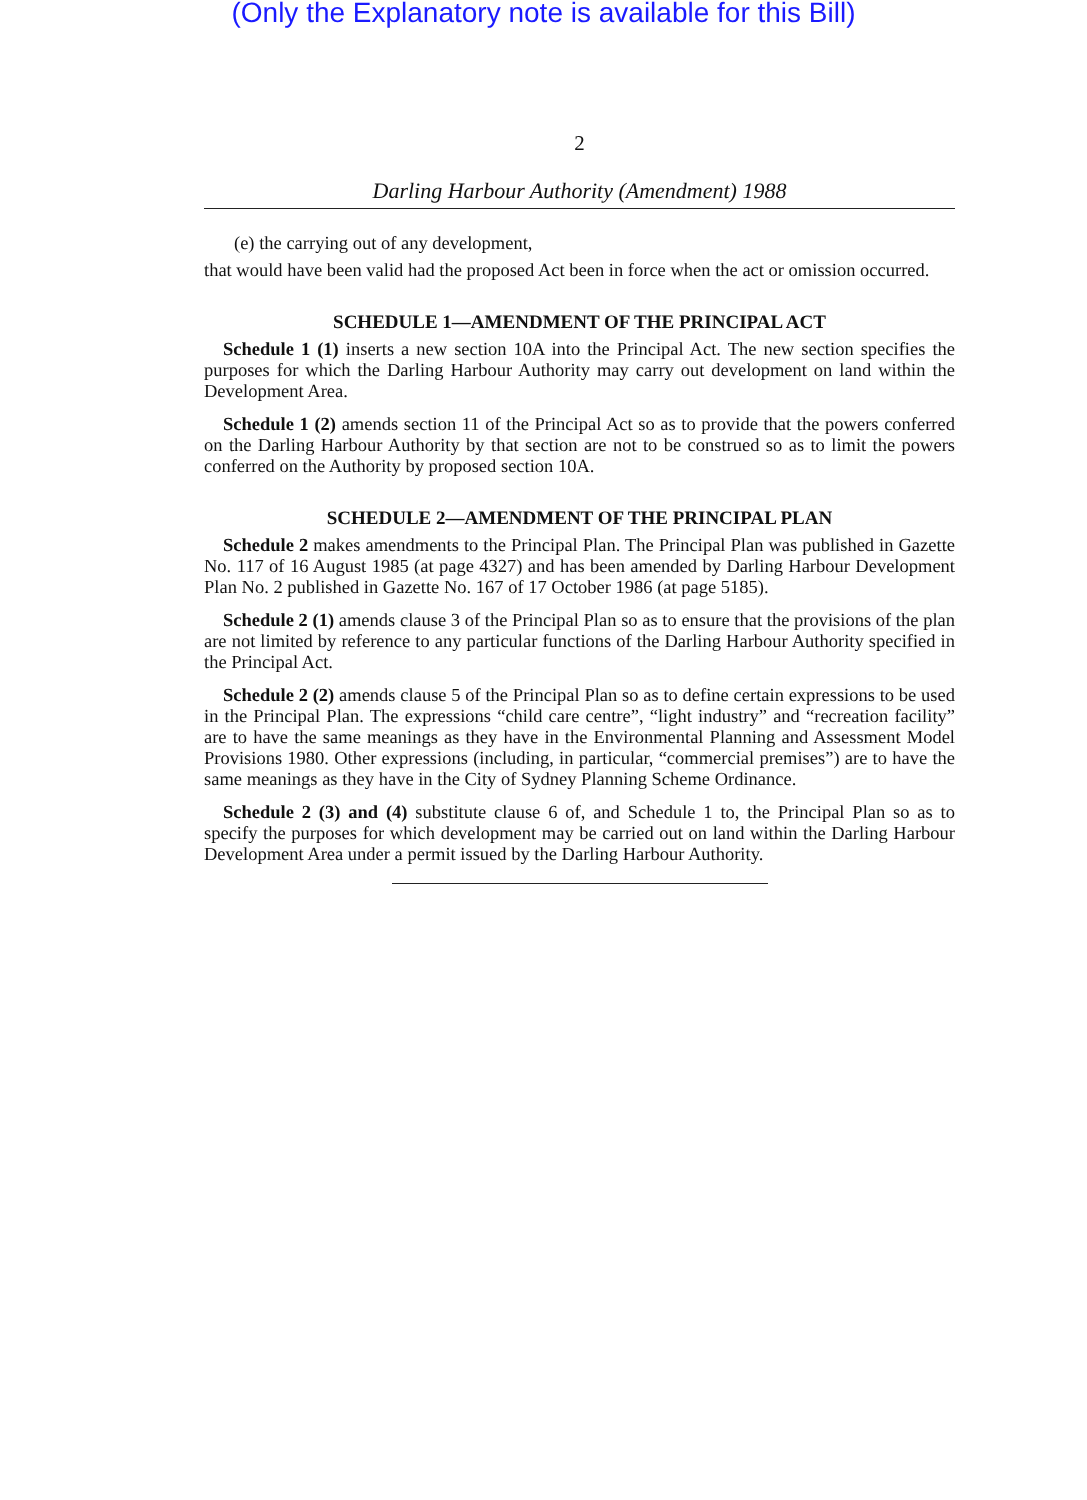(Only the Explanatory note is available for this Bill)
2
Darling Harbour Authority (Amendment) 1988
(e) the carrying out of any development,
that would have been valid had the proposed Act been in force when the act or omission occurred.
SCHEDULE 1—AMENDMENT OF THE PRINCIPAL ACT
Schedule 1 (1) inserts a new section 10A into the Principal Act. The new section specifies the purposes for which the Darling Harbour Authority may carry out development on land within the Development Area.
Schedule 1 (2) amends section 11 of the Principal Act so as to provide that the powers conferred on the Darling Harbour Authority by that section are not to be construed so as to limit the powers conferred on the Authority by proposed section 10A.
SCHEDULE 2—AMENDMENT OF THE PRINCIPAL PLAN
Schedule 2 makes amendments to the Principal Plan. The Principal Plan was published in Gazette No. 117 of 16 August 1985 (at page 4327) and has been amended by Darling Harbour Development Plan No. 2 published in Gazette No. 167 of 17 October 1986 (at page 5185).
Schedule 2 (1) amends clause 3 of the Principal Plan so as to ensure that the provisions of the plan are not limited by reference to any particular functions of the Darling Harbour Authority specified in the Principal Act.
Schedule 2 (2) amends clause 5 of the Principal Plan so as to define certain expressions to be used in the Principal Plan. The expressions “child care centre”, “light industry” and “recreation facility” are to have the same meanings as they have in the Environmental Planning and Assessment Model Provisions 1980. Other expressions (including, in particular, “commercial premises”) are to have the same meanings as they have in the City of Sydney Planning Scheme Ordinance.
Schedule 2 (3) and (4) substitute clause 6 of, and Schedule 1 to, the Principal Plan so as to specify the purposes for which development may be carried out on land within the Darling Harbour Development Area under a permit issued by the Darling Harbour Authority.